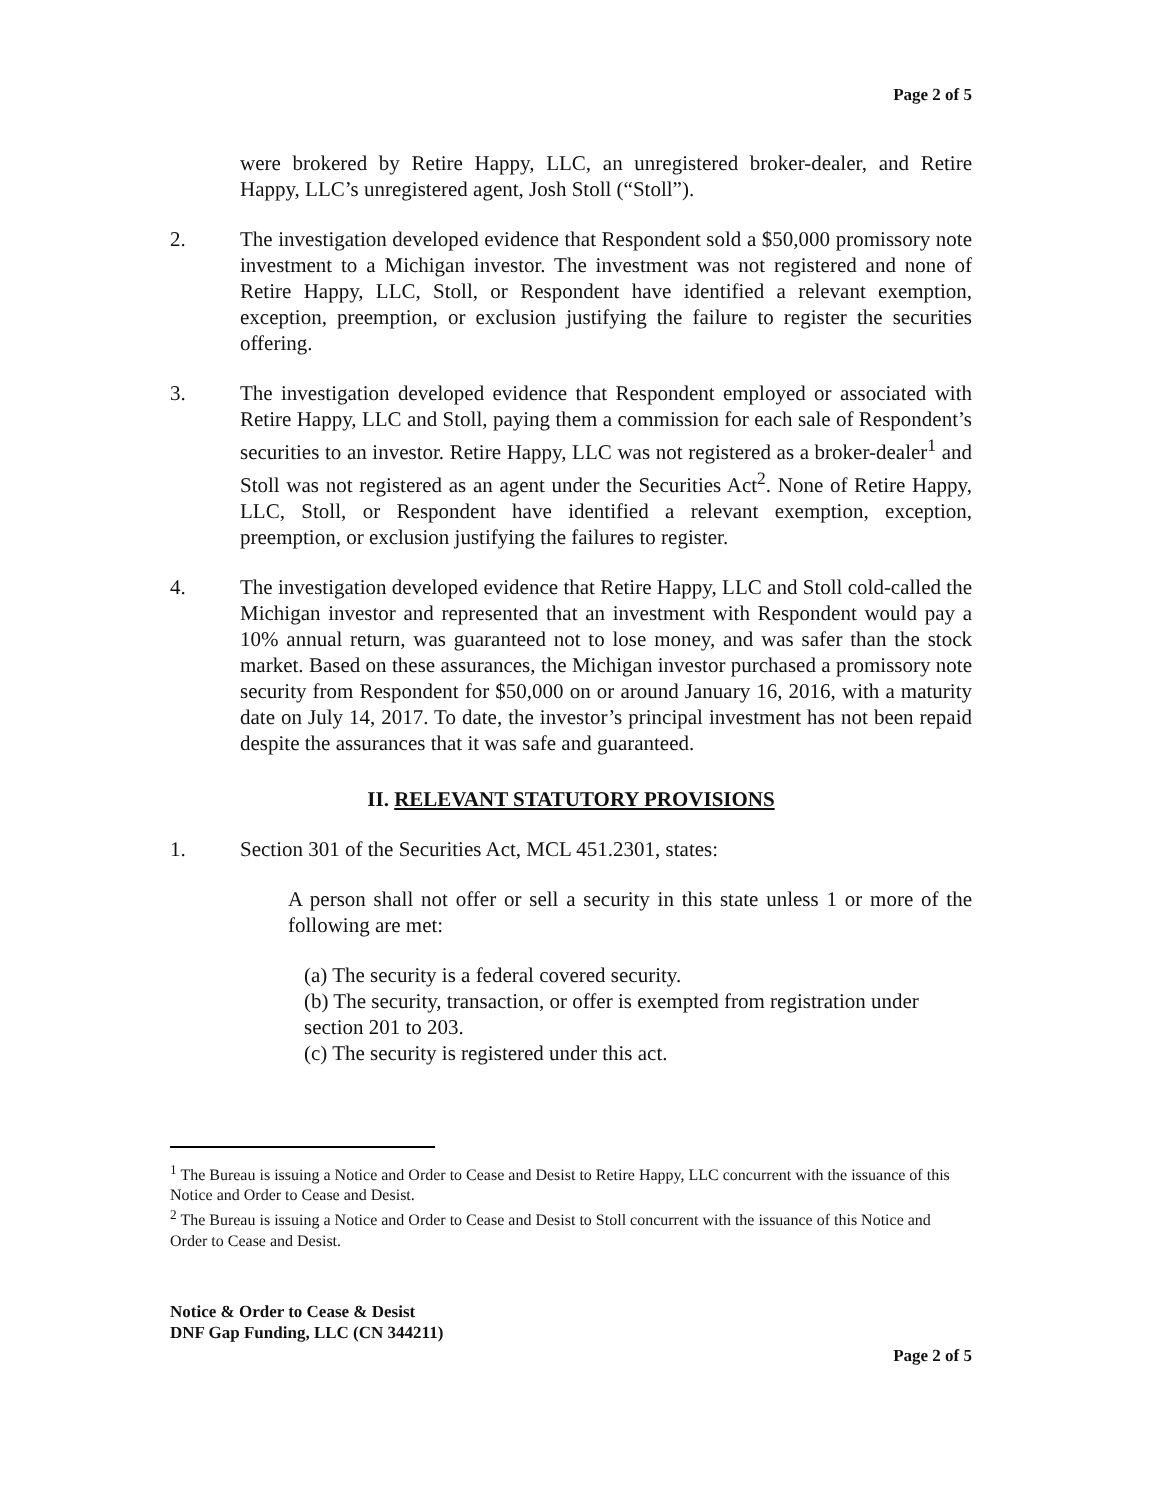Page 2 of 5
were brokered by Retire Happy, LLC, an unregistered broker-dealer, and Retire Happy, LLC’s unregistered agent, Josh Stoll (“Stoll”).
2. The investigation developed evidence that Respondent sold a $50,000 promissory note investment to a Michigan investor. The investment was not registered and none of Retire Happy, LLC, Stoll, or Respondent have identified a relevant exemption, exception, preemption, or exclusion justifying the failure to register the securities offering.
3. The investigation developed evidence that Respondent employed or associated with Retire Happy, LLC and Stoll, paying them a commission for each sale of Respondent’s securities to an investor. Retire Happy, LLC was not registered as a broker-dealer<sup>1</sup> and Stoll was not registered as an agent under the Securities Act<sup>2</sup>. None of Retire Happy, LLC, Stoll, or Respondent have identified a relevant exemption, exception, preemption, or exclusion justifying the failures to register.
4. The investigation developed evidence that Retire Happy, LLC and Stoll cold-called the Michigan investor and represented that an investment with Respondent would pay a 10% annual return, was guaranteed not to lose money, and was safer than the stock market. Based on these assurances, the Michigan investor purchased a promissory note security from Respondent for $50,000 on or around January 16, 2016, with a maturity date on July 14, 2017. To date, the investor’s principal investment has not been repaid despite the assurances that it was safe and guaranteed.
II. RELEVANT STATUTORY PROVISIONS
1. Section 301 of the Securities Act, MCL 451.2301, states:
A person shall not offer or sell a security in this state unless 1 or more of the following are met:
(a) The security is a federal covered security.
(b) The security, transaction, or offer is exempted from registration under section 201 to 203.
(c) The security is registered under this act.
<sup>1</sup> The Bureau is issuing a Notice and Order to Cease and Desist to Retire Happy, LLC concurrent with the issuance of this Notice and Order to Cease and Desist.
<sup>2</sup> The Bureau is issuing a Notice and Order to Cease and Desist to Stoll concurrent with the issuance of this Notice and Order to Cease and Desist.
Notice & Order to Cease & Desist
DNF Gap Funding, LLC (CN 344211)
Page 2 of 5